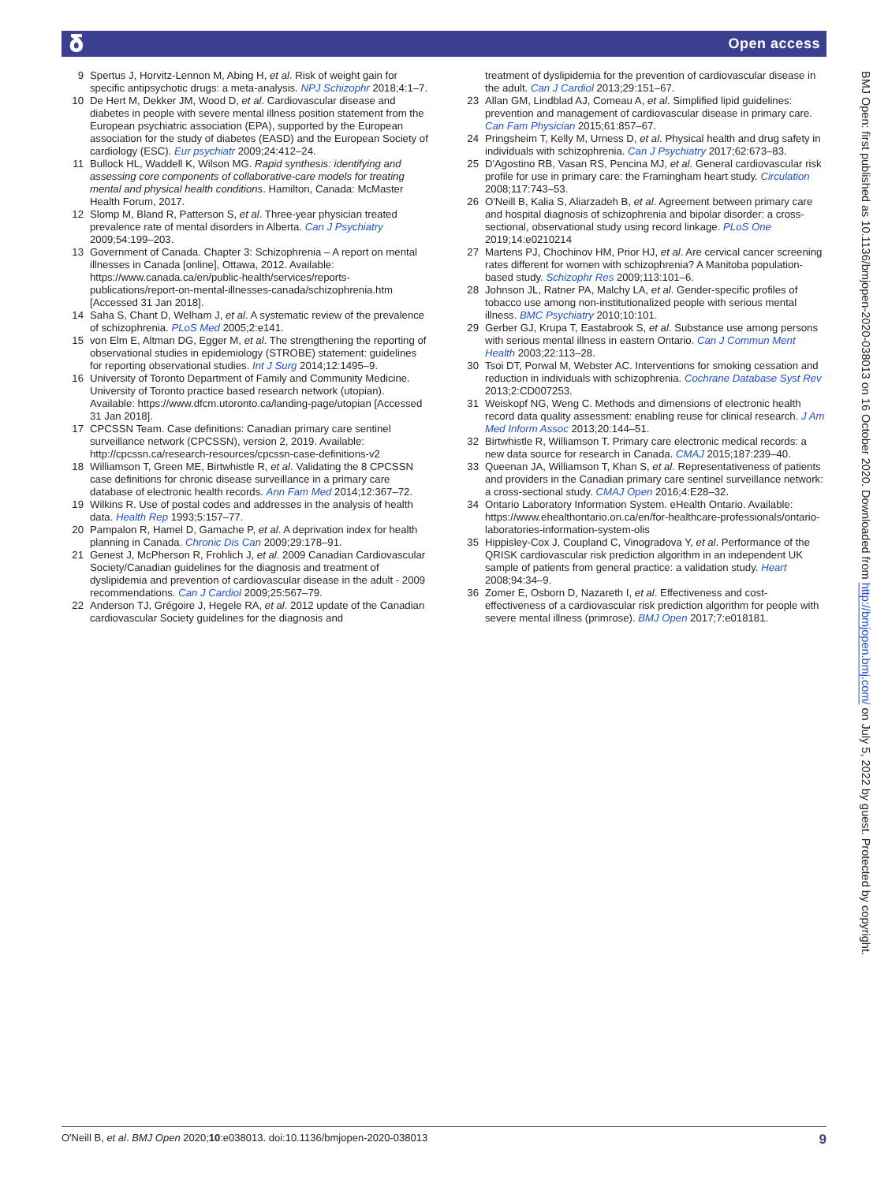𝛅 Open access
9 Spertus J, Horvitz-Lennon M, Abing H, et al. Risk of weight gain for specific antipsychotic drugs: a meta-analysis. NPJ Schizophr 2018;4:1–7.
10 De Hert M, Dekker JM, Wood D, et al. Cardiovascular disease and diabetes in people with severe mental illness position statement from the European psychiatric association (EPA), supported by the European association for the study of diabetes (EASD) and the European Society of cardiology (ESC). Eur psychiatr 2009;24:412–24.
11 Bullock HL, Waddell K, Wilson MG. Rapid synthesis: identifying and assessing core components of collaborative-care models for treating mental and physical health conditions. Hamilton, Canada: McMaster Health Forum, 2017.
12 Slomp M, Bland R, Patterson S, et al. Three-year physician treated prevalence rate of mental disorders in Alberta. Can J Psychiatry 2009;54:199–203.
13 Government of Canada. Chapter 3: Schizophrenia – A report on mental illnesses in Canada [online], Ottawa, 2012. Available: https://www.canada.ca/en/public-health/services/reports-publications/report-on-mental-illnesses-canada/schizophrenia.htm [Accessed 31 Jan 2018].
14 Saha S, Chant D, Welham J, et al. A systematic review of the prevalence of schizophrenia. PLoS Med 2005;2:e141.
15 von Elm E, Altman DG, Egger M, et al. The strengthening the reporting of observational studies in epidemiology (STROBE) statement: guidelines for reporting observational studies. Int J Surg 2014;12:1495–9.
16 University of Toronto Department of Family and Community Medicine. University of Toronto practice based research network (utopian). Available: https://www.dfcm.utoronto.ca/landing-page/utopian [Accessed 31 Jan 2018].
17 CPCSSN Team. Case definitions: Canadian primary care sentinel surveillance network (CPCSSN), version 2, 2019. Available: http://cpcssn.ca/research-resources/cpcssn-case-definitions-v2
18 Williamson T, Green ME, Birtwhistle R, et al. Validating the 8 CPCSSN case definitions for chronic disease surveillance in a primary care database of electronic health records. Ann Fam Med 2014;12:367–72.
19 Wilkins R. Use of postal codes and addresses in the analysis of health data. Health Rep 1993;5:157–77.
20 Pampalon R, Hamel D, Gamache P, et al. A deprivation index for health planning in Canada. Chronic Dis Can 2009;29:178–91.
21 Genest J, McPherson R, Frohlich J, et al. 2009 Canadian Cardiovascular Society/Canadian guidelines for the diagnosis and treatment of dyslipidemia and prevention of cardiovascular disease in the adult - 2009 recommendations. Can J Cardiol 2009;25:567–79.
22 Anderson TJ, Grégoire J, Hegele RA, et al. 2012 update of the Canadian cardiovascular Society guidelines for the diagnosis and
treatment of dyslipidemia for the prevention of cardiovascular disease in the adult. Can J Cardiol 2013;29:151–67.
23 Allan GM, Lindblad AJ, Comeau A, et al. Simplified lipid guidelines: prevention and management of cardiovascular disease in primary care. Can Fam Physician 2015;61:857–67.
24 Pringsheim T, Kelly M, Urness D, et al. Physical health and drug safety in individuals with schizophrenia. Can J Psychiatry 2017;62:673–83.
25 D'Agostino RB, Vasan RS, Pencina MJ, et al. General cardiovascular risk profile for use in primary care: the Framingham heart study. Circulation 2008;117:743–53.
26 O'Neill B, Kalia S, Aliarzadeh B, et al. Agreement between primary care and hospital diagnosis of schizophrenia and bipolar disorder: a cross-sectional, observational study using record linkage. PLoS One 2019;14:e0210214
27 Martens PJ, Chochinov HM, Prior HJ, et al. Are cervical cancer screening rates different for women with schizophrenia? A Manitoba population-based study. Schizophr Res 2009;113:101–6.
28 Johnson JL, Ratner PA, Malchy LA, et al. Gender-specific profiles of tobacco use among non-institutionalized people with serious mental illness. BMC Psychiatry 2010;10:101.
29 Gerber GJ, Krupa T, Eastabrook S, et al. Substance use among persons with serious mental illness in eastern Ontario. Can J Commun Ment Health 2003;22:113–28.
30 Tsoi DT, Porwal M, Webster AC. Interventions for smoking cessation and reduction in individuals with schizophrenia. Cochrane Database Syst Rev 2013;2:CD007253.
31 Weiskopf NG, Weng C. Methods and dimensions of electronic health record data quality assessment: enabling reuse for clinical research. J Am Med Inform Assoc 2013;20:144–51.
32 Birtwhistle R, Williamson T. Primary care electronic medical records: a new data source for research in Canada. CMAJ 2015;187:239–40.
33 Queenan JA, Williamson T, Khan S, et al. Representativeness of patients and providers in the Canadian primary care sentinel surveillance network: a cross-sectional study. CMAJ Open 2016;4:E28–32.
34 Ontario Laboratory Information System. eHealth Ontario. Available: https://www.ehealthontario.on.ca/en/for-healthcare-professionals/ontario-laboratories-information-system-olis
35 Hippisley-Cox J, Coupland C, Vinogradova Y, et al. Performance of the QRISK cardiovascular risk prediction algorithm in an independent UK sample of patients from general practice: a validation study. Heart 2008;94:34–9.
36 Zomer E, Osborn D, Nazareth I, et al. Effectiveness and cost-effectiveness of a cardiovascular risk prediction algorithm for people with severe mental illness (primrose). BMJ Open 2017;7:e018181.
BMJ Open: first published as 10.1136/bmjopen-2020-038013 on 16 October 2020. Downloaded from http://bmjopen.bmj.com/ on July 5, 2022 by guest. Protected by copyright.
O'Neill B, et al. BMJ Open 2020;10:e038013. doi:10.1136/bmjopen-2020-038013 9